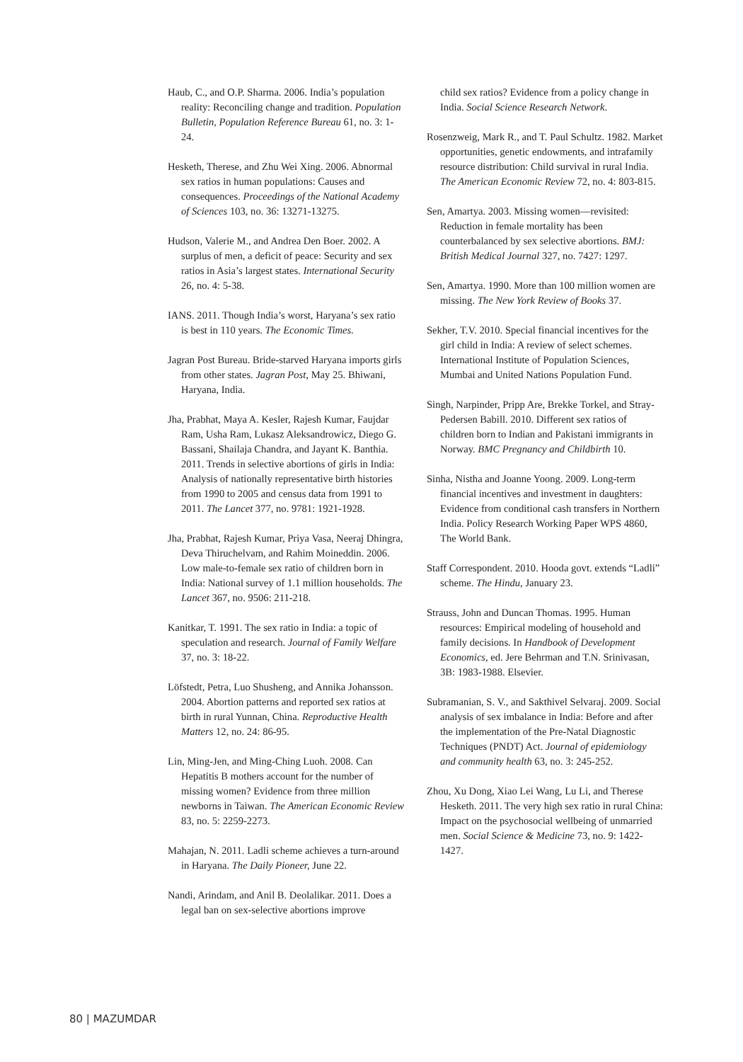Haub, C., and O.P. Sharma. 2006. India’s population reality: Reconciling change and tradition. Population Bulletin, Population Reference Bureau 61, no. 3: 1-24.
Hesketh, Therese, and Zhu Wei Xing. 2006. Abnormal sex ratios in human populations: Causes and consequences. Proceedings of the National Academy of Sciences 103, no. 36: 13271-13275.
Hudson, Valerie M., and Andrea Den Boer. 2002. A surplus of men, a deficit of peace: Security and sex ratios in Asia’s largest states. International Security 26, no. 4: 5-38.
IANS. 2011. Though India’s worst, Haryana’s sex ratio is best in 110 years. The Economic Times.
Jagran Post Bureau. Bride-starved Haryana imports girls from other states. Jagran Post, May 25. Bhiwani, Haryana, India.
Jha, Prabhat, Maya A. Kesler, Rajesh Kumar, Faujdar Ram, Usha Ram, Lukasz Aleksandrowicz, Diego G. Bassani, Shailaja Chandra, and Jayant K. Banthia. 2011. Trends in selective abortions of girls in India: Analysis of nationally representative birth histories from 1990 to 2005 and census data from 1991 to 2011. The Lancet 377, no. 9781: 1921-1928.
Jha, Prabhat, Rajesh Kumar, Priya Vasa, Neeraj Dhingra, Deva Thiruchelvam, and Rahim Moineddin. 2006. Low male-to-female sex ratio of children born in India: National survey of 1.1 million households. The Lancet 367, no. 9506: 211-218.
Kanitkar, T. 1991. The sex ratio in India: a topic of speculation and research. Journal of Family Welfare 37, no. 3: 18-22.
Löfstedt, Petra, Luo Shusheng, and Annika Johansson. 2004. Abortion patterns and reported sex ratios at birth in rural Yunnan, China. Reproductive Health Matters 12, no. 24: 86-95.
Lin, Ming-Jen, and Ming-Ching Luoh. 2008. Can Hepatitis B mothers account for the number of missing women? Evidence from three million newborns in Taiwan. The American Economic Review 83, no. 5: 2259-2273.
Mahajan, N. 2011. Ladli scheme achieves a turn-around in Haryana. The Daily Pioneer, June 22.
Nandi, Arindam, and Anil B. Deolalikar. 2011. Does a legal ban on sex-selective abortions improve
child sex ratios? Evidence from a policy change in India. Social Science Research Network.
Rosenzweig, Mark R., and T. Paul Schultz. 1982. Market opportunities, genetic endowments, and intrafamily resource distribution: Child survival in rural India. The American Economic Review 72, no. 4: 803-815.
Sen, Amartya. 2003. Missing women—revisited: Reduction in female mortality has been counterbalanced by sex selective abortions. BMJ: British Medical Journal 327, no. 7427: 1297.
Sen, Amartya. 1990. More than 100 million women are missing. The New York Review of Books 37.
Sekher, T.V. 2010. Special financial incentives for the girl child in India: A review of select schemes. International Institute of Population Sciences, Mumbai and United Nations Population Fund.
Singh, Narpinder, Pripp Are, Brekke Torkel, and Stray-Pedersen Babill. 2010. Different sex ratios of children born to Indian and Pakistani immigrants in Norway. BMC Pregnancy and Childbirth 10.
Sinha, Nistha and Joanne Yoong. 2009. Long-term financial incentives and investment in daughters: Evidence from conditional cash transfers in Northern India. Policy Research Working Paper WPS 4860, The World Bank.
Staff Correspondent. 2010. Hooda govt. extends “Ladli” scheme. The Hindu, January 23.
Strauss, John and Duncan Thomas. 1995. Human resources: Empirical modeling of household and family decisions. In Handbook of Development Economics, ed. Jere Behrman and T.N. Srinivasan, 3B: 1983-1988. Elsevier.
Subramanian, S. V., and Sakthivel Selvaraj. 2009. Social analysis of sex imbalance in India: Before and after the implementation of the Pre-Natal Diagnostic Techniques (PNDT) Act. Journal of epidemiology and community health 63, no. 3: 245-252.
Zhou, Xu Dong, Xiao Lei Wang, Lu Li, and Therese Hesketh. 2011. The very high sex ratio in rural China: Impact on the psychosocial wellbeing of unmarried men. Social Science & Medicine 73, no. 9: 1422-1427.
80 | MAZUMDAR